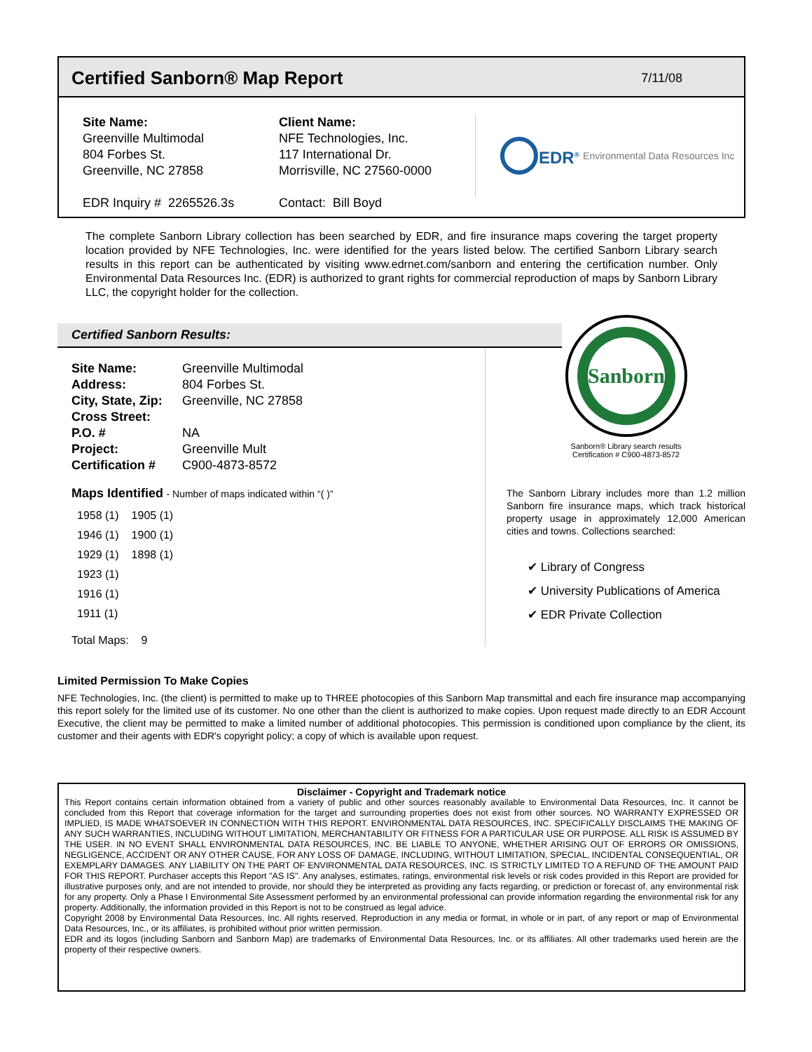Certified Sanborn® Map Report
7/11/08
Site Name:
Greenville Multimodal
804 Forbes St.
Greenville, NC 27858
EDR Inquiry # 2265526.3s
Client Name:
NFE Technologies, Inc.
117 International Dr.
Morrisville, NC 27560-0000
Contact: Bill Boyd
EDR<sup>®</sup> Environmental Data Resources Inc
The complete Sanborn Library collection has been searched by EDR, and fire insurance maps covering the target property location provided by NFE Technologies, Inc. were identified for the years listed below. The certified Sanborn Library search results in this report can be authenticated by visiting www.edrnet.com/sanborn and entering the certification number. Only Environmental Data Resources Inc. (EDR) is authorized to grant rights for commercial reproduction of maps by Sanborn Library LLC, the copyright holder for the collection.
Certified Sanborn Results:
| Site Name: | Greenville Multimodal |
| Address: | 804 Forbes St. |
| City, State, Zip: | Greenville, NC 27858 |
| Cross Street: | |
| P.O. # | NA |
| Project: | Greenville Mult |
| Certification # | C900-4873-8572 |
Maps Identified - Number of maps indicated within “( )”
| 1958 (1) | 1905 (1) |
| 1946 (1) | 1900 (1) |
| 1929 (1) | 1898 (1) |
| 1923 (1) | |
| 1916 (1) | |
| 1911 (1) | |
Total Maps: 9
Sanborn
Sanborn® Library search results
Certification # C900-4873-8572
The Sanborn Library includes more than 1.2 million Sanborn fire insurance maps, which track historical property usage in approximately 12,000 American cities and towns. Collections searched:
✔ Library of Congress
✔ University Publications of America
✔ EDR Private Collection
Limited Permission To Make Copies
NFE Technologies, Inc. (the client) is permitted to make up to THREE photocopies of this Sanborn Map transmittal and each fire insurance map accompanying this report solely for the limited use of its customer. No one other than the client is authorized to make copies. Upon request made directly to an EDR Account Executive, the client may be permitted to make a limited number of additional photocopies. This permission is conditioned upon compliance by the client, its customer and their agents with EDR's copyright policy; a copy of which is available upon request.
Disclaimer - Copyright and Trademark notice
This Report contains certain information obtained from a variety of public and other sources reasonably available to Environmental Data Resources, Inc. It cannot be concluded from this Report that coverage information for the target and surrounding properties does not exist from other sources. NO WARRANTY EXPRESSED OR IMPLIED, IS MADE WHATSOEVER IN CONNECTION WITH THIS REPORT. ENVIRONMENTAL DATA RESOURCES, INC. SPECIFICALLY DISCLAIMS THE MAKING OF ANY SUCH WARRANTIES, INCLUDING WITHOUT LIMITATION, MERCHANTABILITY OR FITNESS FOR A PARTICULAR USE OR PURPOSE. ALL RISK IS ASSUMED BY THE USER. IN NO EVENT SHALL ENVIRONMENTAL DATA RESOURCES, INC. BE LIABLE TO ANYONE, WHETHER ARISING OUT OF ERRORS OR OMISSIONS, NEGLIGENCE, ACCIDENT OR ANY OTHER CAUSE, FOR ANY LOSS OF DAMAGE, INCLUDING, WITHOUT LIMITATION, SPECIAL, INCIDENTAL CONSEQUENTIAL, OR EXEMPLARY DAMAGES. ANY LIABILITY ON THE PART OF ENVIRONMENTAL DATA RESOURCES, INC. IS STRICTLY LIMITED TO A REFUND OF THE AMOUNT PAID FOR THIS REPORT. Purchaser accepts this Report "AS IS". Any analyses, estimates, ratings, environmental risk levels or risk codes provided in this Report are provided for illustrative purposes only, and are not intended to provide, nor should they be interpreted as providing any facts regarding, or prediction or forecast of, any environmental risk for any property. Only a Phase I Environmental Site Assessment performed by an environmental professional can provide information regarding the environmental risk for any property. Additionally, the information provided in this Report is not to be construed as legal advice.
Copyright 2008 by Environmental Data Resources, Inc. All rights reserved. Reproduction in any media or format, in whole or in part, of any report or map of Environmental Data Resources, Inc., or its affiliates, is prohibited without prior written permission.
EDR and its logos (including Sanborn and Sanborn Map) are trademarks of Environmental Data Resources, Inc. or its affiliates. All other trademarks used herein are the property of their respective owners.